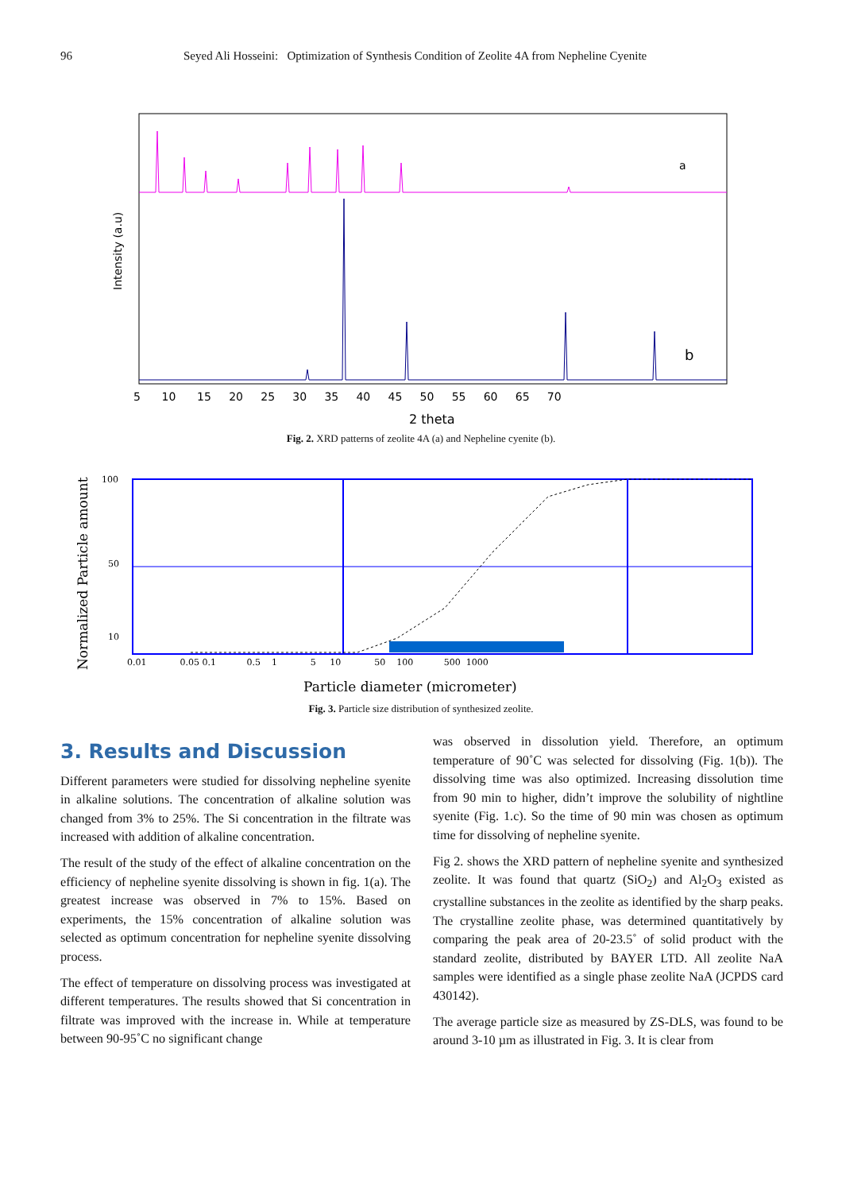96 Seyed Ali Hosseini: Optimization of Synthesis Condition of Zeolite 4A from Nepheline Cyenite
a
b
Intensity (a.u)
5 10 15 20 25 30 35 40 45 50 55 60 65 70
2 theta
Fig. 2. XRD patterns of zeolite 4A (a) and Nepheline cyenite (b).
100
50
10
0.01 0.05 0.1 0.5 1 5 10 50 100 500 1000
Normalized Particle amount
Particle diameter (micrometer)
Fig. 3. Particle size distribution of synthesized zeolite.
3. Results and Discussion
Different parameters were studied for dissolving nepheline syenite in alkaline solutions. The concentration of alkaline solution was changed from 3% to 25%. The Si concentration in the filtrate was increased with addition of alkaline concentration.
The result of the study of the effect of alkaline concentration on the efficiency of nepheline syenite dissolving is shown in fig. 1(a). The greatest increase was observed in 7% to 15%. Based on experiments, the 15% concentration of alkaline solution was selected as optimum concentration for nepheline syenite dissolving process.
The effect of temperature on dissolving process was investigated at different temperatures. The results showed that Si concentration in filtrate was improved with the increase in. While at temperature between 90-95˚C no significant change
was observed in dissolution yield. Therefore, an optimum temperature of 90˚C was selected for dissolving (Fig. 1(b)). The dissolving time was also optimized. Increasing dissolution time from 90 min to higher, didn’t improve the solubility of nightline syenite (Fig. 1.c). So the time of 90 min was chosen as optimum time for dissolving of nepheline syenite.
Fig 2. shows the XRD pattern of nepheline syenite and synthesized zeolite. It was found that quartz (SiO<sub>2</sub>) and Al<sub>2</sub>O<sub>3</sub> existed as crystalline substances in the zeolite as identified by the sharp peaks. The crystalline zeolite phase, was determined quantitatively by comparing the peak area of 20-23.5˚ of solid product with the standard zeolite, distributed by BAYER LTD. All zeolite NaA samples were identified as a single phase zeolite NaA (JCPDS card 430142).
The average particle size as measured by ZS-DLS, was found to be around 3-10 µm as illustrated in Fig. 3. It is clear from